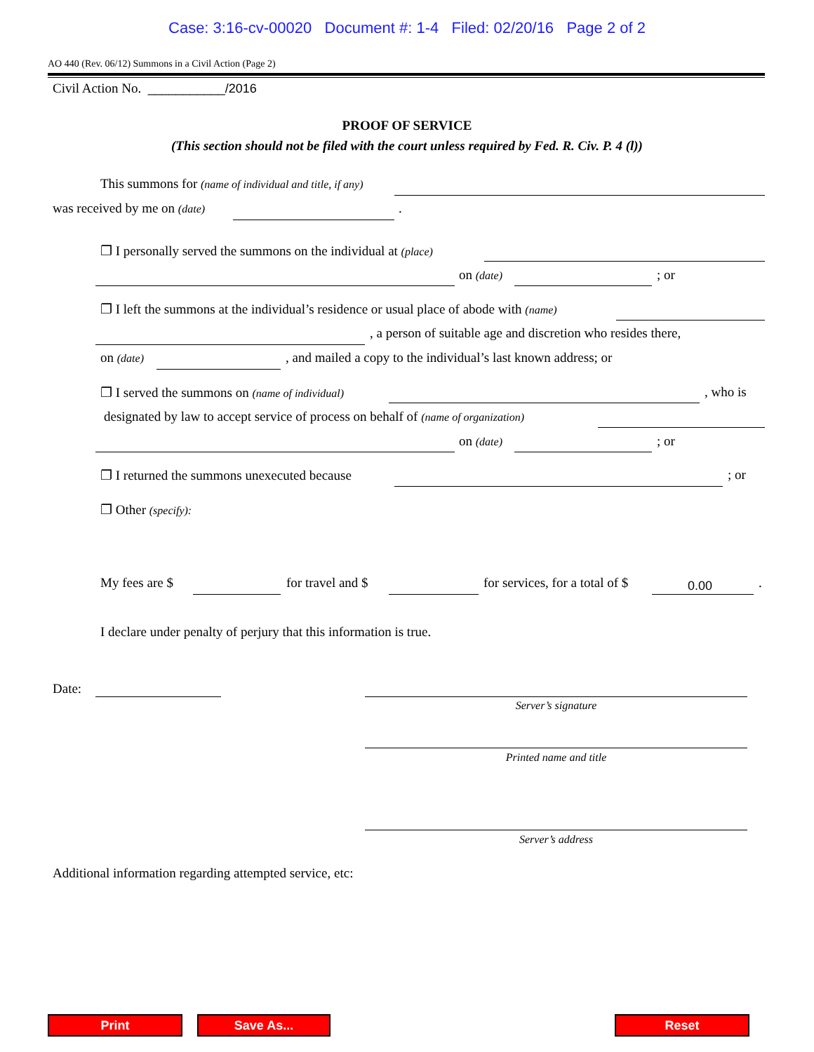Case: 3:16-cv-00020 Document #: 1-4 Filed: 02/20/16 Page 2 of 2
AO 440 (Rev. 06/12) Summons in a Civil Action (Page 2)
Civil Action No. ___________/2016
PROOF OF SERVICE
(This section should not be filed with the court unless required by Fed. R. Civ. P. 4 (l))
This summons for (name of individual and title, if any)
was received by me on (date) .
❐ I personally served the summons on the individual at (place)
on (date) ; or
❐ I left the summons at the individual’s residence or usual place of abode with (name)
, a person of suitable age and discretion who resides there,
on (date) , and mailed a copy to the individual’s last known address; or
❐ I served the summons on (name of individual) , who is
designated by law to accept service of process on behalf of (name of organization)
on (date) ; or
❐ I returned the summons unexecuted because ; or
❐ Other (specify):
My fees are $ for travel and $ for services, for a total of $ 0.00 .
I declare under penalty of perjury that this information is true.
Date:
Server’s signature
Printed name and title
Server’s address
Additional information regarding attempted service, etc:
Print Save As... Reset